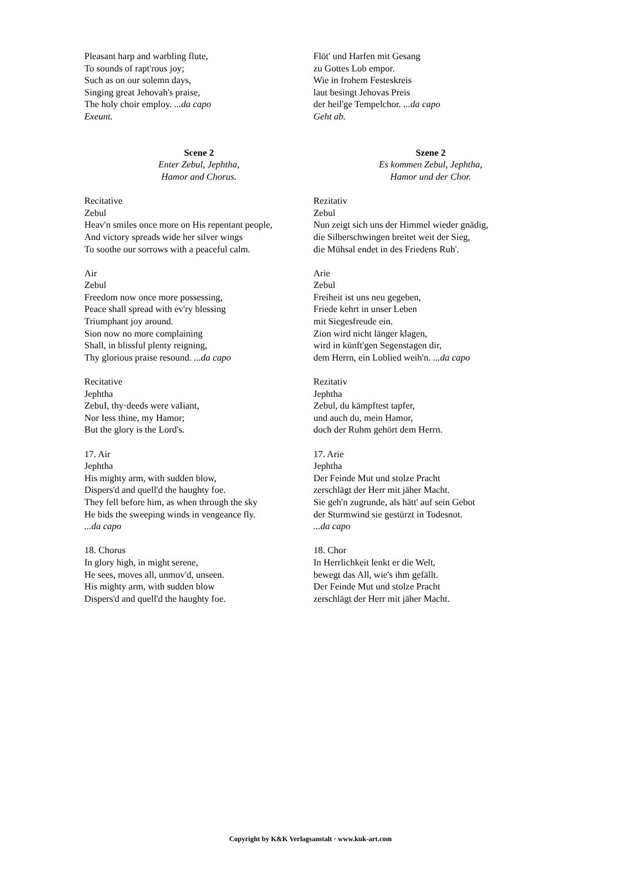Pleasant harp and warbling flute,
To sounds of rapt'rous joy;
Such as on our solemn days,
Singing great Jehovah's praise,
The holy choir employ. ...da capo
Exeunt.
Scene 2
Enter Zebul, Jephtha,
Hamor and Chorus.
Recitative
Zebul
Heav'n smiles once more on His repentant people,
And victory spreads wide her silver wings
To soothe our sorrows with a peaceful calm.
Air
Zebul
Freedom now once more possessing,
Peace shall spread with ev'ry blessing
Triumphant joy around.
Sion now no more complaining
Shall, in blissful plenty reigning,
Thy glorious praise resound. ...da capo
Recitative
Jephtha
ZebuI, thy·deeds were vaIiant,
Nor Iess thine, my Hamor;
But the glory is the Lord's.
17. Air
Jephtha
His mighty arm, with sudden blow,
Dispers'd and quell'd the haughty foe.
They fell before him, as when through the sky
He bids the sweeping winds in vengeance fly.
...da capo
18. Chorus
In glory high, in might serene,
He sees, moves all, unmov'd, unseen.
His mighty arm, with sudden blow
Dispers'd and quell'd the haughty foe.
Flöt' und Harfen mit Gesang
zu Gottes Lob empor.
Wie in frohem Festeskreis
laut besingt Jehovas Preis
der heil'ge Tempelchor. ...da capo
Geht ab.
Szene 2
Es kommen Zebul, Jephtha,
Hamor und der Chor.
Rezitativ
Zebul
Nun zeigt sich uns der Himmel wieder gnädig,
die Silberschwingen breitet weit der Sieg,
die Mühsal endet in des Friedens Ruh'.
Arie
Zebul
Freiheit ist uns neu gegeben,
Friede kehrt in unser Leben
mit Siegesfreude ein.
Zion wird nicht länger klagen,
wird in künft'gen Segenstagen dir,
dem Herrn, ein Loblied weih'n. ...da capo
Rezitativ
Jephtha
Zebul, du kämpftest tapfer,
und auch du, mein Hamor,
doch der Ruhm gehört dem Herrn.
17. Arie
Jephtha
Der Feinde Mut und stolze Pracht
zerschlägt der Herr mit jäher Macht.
Sie geh'n zugrunde, als hätt' auf sein Gebot
der Sturmwind sie gestürzt in Todesnot.
...da capo
18. Chor
In Herrlichkeit lenkt er die Welt,
bewegt das All, wie's ihm gefällt.
Der Feinde Mut und stolze Pracht
zerschlägt der Herr mit jäher Macht.
Copyright by K&K Verlagsanstalt · www.kuk-art.com